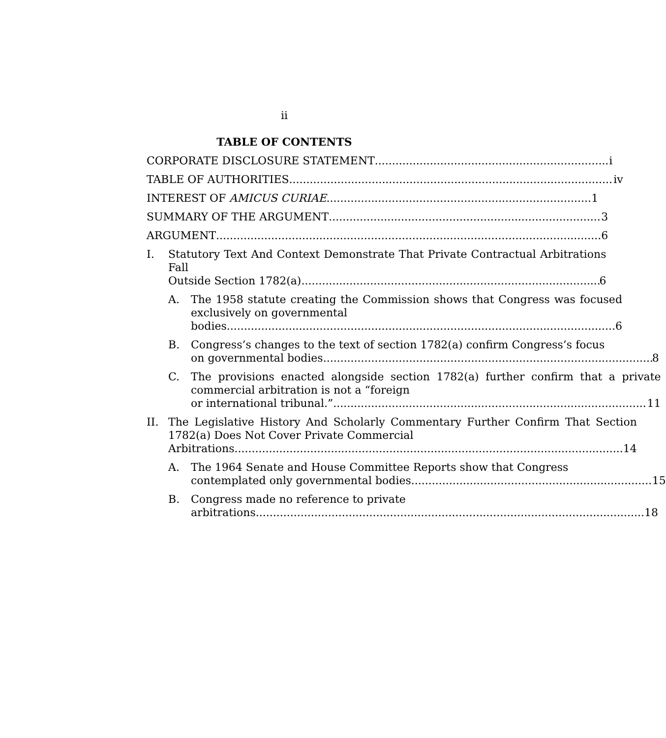ii
TABLE OF CONTENTS
CORPORATE DISCLOSURE STATEMENT i
TABLE OF AUTHORITIES iv
INTEREST OF AMICUS CURIAE 1
SUMMARY OF THE ARGUMENT 3
ARGUMENT 6
I. Statutory Text And Context Demonstrate That Private Contractual Arbitrations Fall
Outside Section 1782(a). 6
A. The 1958 statute creating the Commission shows that Congress was focused exclusively on governmental
bodies. 6
B. Congress’s changes to the text of section 1782(a) confirm Congress’s focus
on governmental bodies 8
C. The provisions enacted alongside section 1782(a) further confirm that a private commercial arbitration is not a “foreign
or international tribunal.” 11
II. The Legislative History And Scholarly Commentary Further Confirm That Section 1782(a) Does Not Cover Private Commercial
Arbitrations. 14
A. The 1964 Senate and House Committee Reports show that Congress
contemplated only governmental bodies. 15
B. Congress made no reference to private
arbitrations. 18